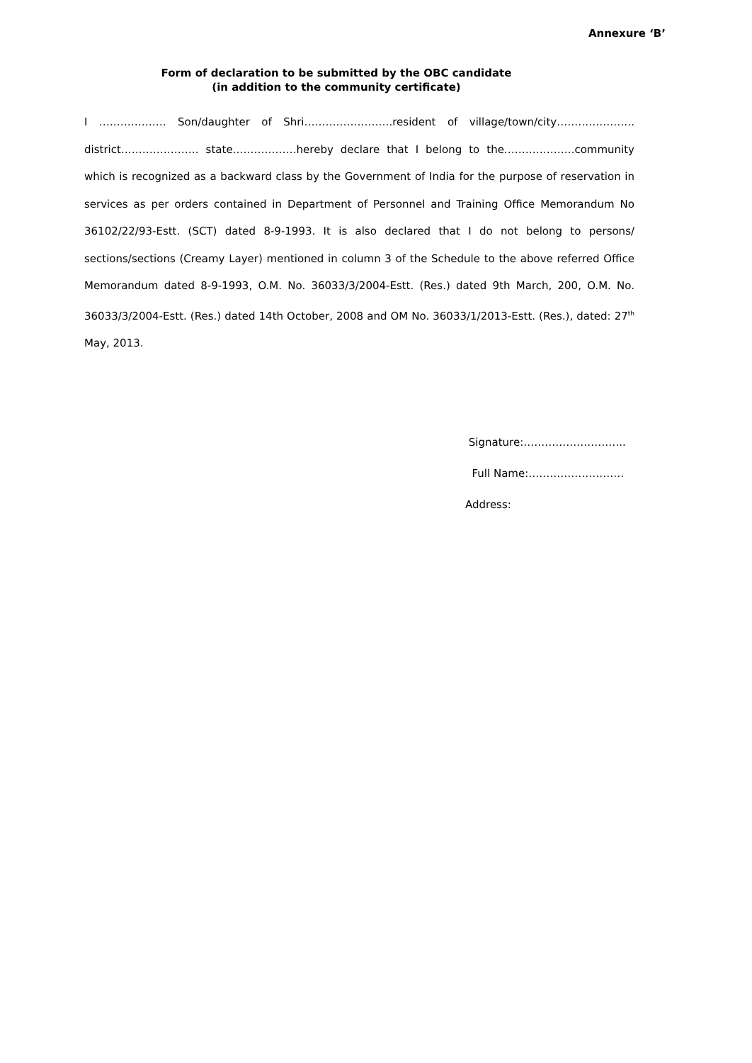Annexure ‘B’
Form of declaration to be submitted by the OBC candidate
(in addition to the community certificate)
I ………………. Son/daughter of Shri…………………….resident of village/town/city…………………. district…………………. state………………hereby declare that I belong to the………………..community which is recognized as a backward class by the Government of India for the purpose of reservation in services as per orders contained in Department of Personnel and Training Office Memorandum No 36102/22/93-Estt. (SCT) dated 8-9-1993. It is also declared that I do not belong to persons/ sections/sections (Creamy Layer) mentioned in column 3 of the Schedule to the above referred Office Memorandum dated 8-9-1993, O.M. No. 36033/3/2004-Estt. (Res.) dated 9th March, 200, O.M. No. 36033/3/2004-Estt. (Res.) dated 14th October, 2008 and OM No. 36033/1/2013-Estt. (Res.), dated: 27<sup>th</sup> May, 2013.
Signature:………………………..
Full Name:………………………
Address: